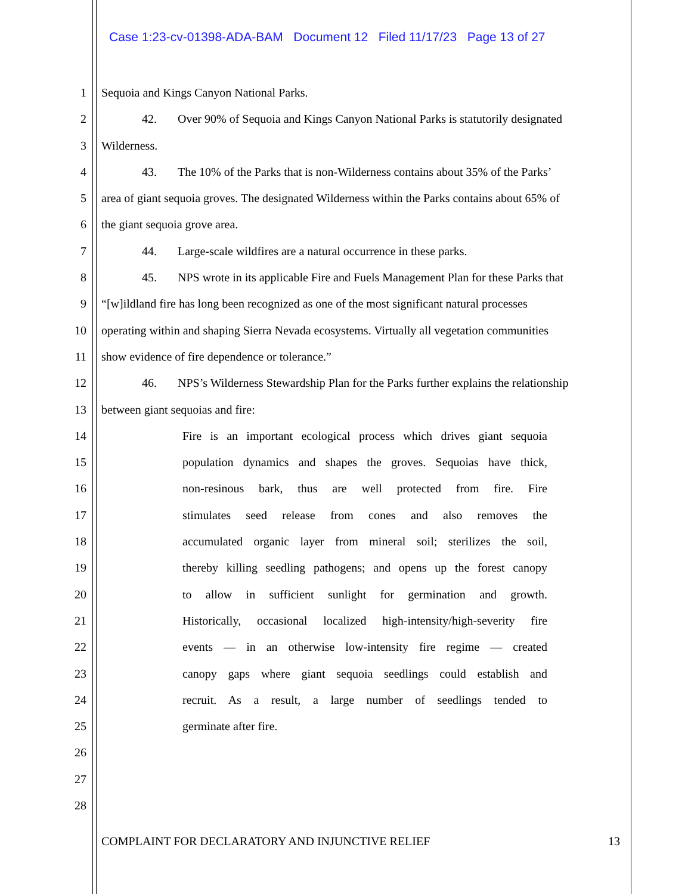Case 1:23-cv-01398-ADA-BAM Document 12 Filed 11/17/23 Page 13 of 27
1 Sequoia and Kings Canyon National Parks.
2 42. Over 90% of Sequoia and Kings Canyon National Parks is statutorily designated
3 Wilderness.
4 43. The 10% of the Parks that is non-Wilderness contains about 35% of the Parks’
5 area of giant sequoia groves. The designated Wilderness within the Parks contains about 65% of
6 the giant sequoia grove area.
7 44. Large-scale wildfires are a natural occurrence in these parks.
8 45. NPS wrote in its applicable Fire and Fuels Management Plan for these Parks that
9 “[w]ildland fire has long been recognized as one of the most significant natural processes
10 operating within and shaping Sierra Nevada ecosystems. Virtually all vegetation communities
11 show evidence of fire dependence or tolerance.”
12 46. NPS’s Wilderness Stewardship Plan for the Parks further explains the relationship
13 between giant sequoias and fire:
14 Fire is an important ecological process which drives giant sequoia
15 population dynamics and shapes the groves. Sequoias have thick,
16 non-resinous bark, thus are well protected from fire. Fire
17 stimulates seed release from cones and also removes the
18 accumulated organic layer from mineral soil; sterilizes the soil,
19 thereby killing seedling pathogens; and opens up the forest canopy
20 to allow in sufficient sunlight for germination and growth.
21 Historically, occasional localized high-intensity/high-severity fire
22 events — in an otherwise low-intensity fire regime — created
23 canopy gaps where giant sequoia seedlings could establish and
24 recruit. As a result, a large number of seedlings tended to
25 germinate after fire.
26
27
28
COMPLAINT FOR DECLARATORY AND INJUNCTIVE RELIEF 13